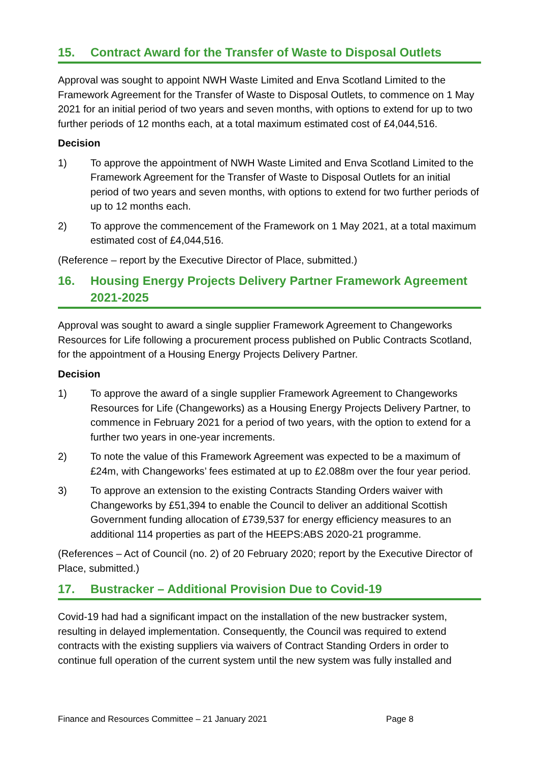15. Contract Award for the Transfer of Waste to Disposal Outlets
Approval was sought to appoint NWH Waste Limited and Enva Scotland Limited to the Framework Agreement for the Transfer of Waste to Disposal Outlets, to commence on 1 May 2021 for an initial period of two years and seven months, with options to extend for up to two further periods of 12 months each, at a total maximum estimated cost of £4,044,516.
Decision
1) To approve the appointment of NWH Waste Limited and Enva Scotland Limited to the Framework Agreement for the Transfer of Waste to Disposal Outlets for an initial period of two years and seven months, with options to extend for two further periods of up to 12 months each.
2) To approve the commencement of the Framework on 1 May 2021, at a total maximum estimated cost of £4,044,516.
(Reference – report by the Executive Director of Place, submitted.)
16. Housing Energy Projects Delivery Partner Framework Agreement 2021-2025
Approval was sought to award a single supplier Framework Agreement to Changeworks Resources for Life following a procurement process published on Public Contracts Scotland, for the appointment of a Housing Energy Projects Delivery Partner.
Decision
1) To approve the award of a single supplier Framework Agreement to Changeworks Resources for Life (Changeworks) as a Housing Energy Projects Delivery Partner, to commence in February 2021 for a period of two years, with the option to extend for a further two years in one-year increments.
2) To note the value of this Framework Agreement was expected to be a maximum of £24m, with Changeworks’ fees estimated at up to £2.088m over the four year period.
3) To approve an extension to the existing Contracts Standing Orders waiver with Changeworks by £51,394 to enable the Council to deliver an additional Scottish Government funding allocation of £739,537 for energy efficiency measures to an additional 114 properties as part of the HEEPS:ABS 2020-21 programme.
(References – Act of Council (no. 2) of 20 February 2020; report by the Executive Director of Place, submitted.)
17. Bustracker – Additional Provision Due to Covid-19
Covid-19 had had a significant impact on the installation of the new bustracker system, resulting in delayed implementation. Consequently, the Council was required to extend contracts with the existing suppliers via waivers of Contract Standing Orders in order to continue full operation of the current system until the new system was fully installed and
Finance and Resources Committee – 21 January 2021 Page 8